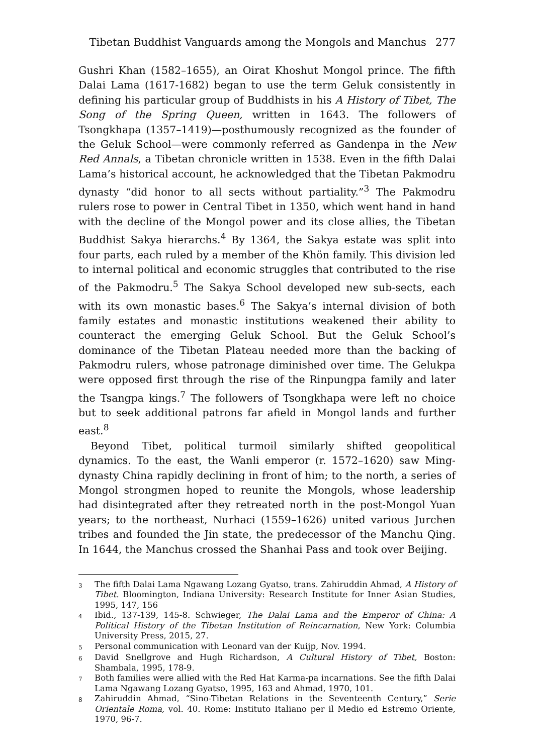Tibetan Buddhist Vanguards among the Mongols and Manchus 277
Gushri Khan (1582–1655), an Oirat Khoshut Mongol prince. The fifth Dalai Lama (1617-1682) began to use the term Geluk consistently in defining his particular group of Buddhists in his A History of Tibet, The Song of the Spring Queen, written in 1643. The followers of Tsongkhapa (1357–1419)—posthumously recognized as the founder of the Geluk School—were commonly referred as Gandenpa in the New Red Annals, a Tibetan chronicle written in 1538. Even in the fifth Dalai Lama’s historical account, he acknowledged that the Tibetan Pakmodru dynasty “did honor to all sects without partiality.”<sup>3</sup> The Pakmodru rulers rose to power in Central Tibet in 1350, which went hand in hand with the decline of the Mongol power and its close allies, the Tibetan Buddhist Sakya hierarchs.<sup>4</sup> By 1364, the Sakya estate was split into four parts, each ruled by a member of the Khön family. This division led to internal political and economic struggles that contributed to the rise of the Pakmodru.<sup>5</sup> The Sakya School developed new sub-sects, each with its own monastic bases.<sup>6</sup> The Sakya’s internal division of both family estates and monastic institutions weakened their ability to counteract the emerging Geluk School. But the Geluk School’s dominance of the Tibetan Plateau needed more than the backing of Pakmodru rulers, whose patronage diminished over time. The Gelukpa were opposed first through the rise of the Rinpungpa family and later the Tsangpa kings.<sup>7</sup> The followers of Tsongkhapa were left no choice but to seek additional patrons far afield in Mongol lands and further east.<sup>8</sup>
Beyond Tibet, political turmoil similarly shifted geopolitical dynamics. To the east, the Wanli emperor (r. 1572–1620) saw Ming-dynasty China rapidly declining in front of him; to the north, a series of Mongol strongmen hoped to reunite the Mongols, whose leadership had disintegrated after they retreated north in the post-Mongol Yuan years; to the northeast, Nurhaci (1559–1626) united various Jurchen tribes and founded the Jin state, the predecessor of the Manchu Qing. In 1644, the Manchus crossed the Shanhai Pass and took over Beijing.
3 The fifth Dalai Lama Ngawang Lozang Gyatso, trans. Zahiruddin Ahmad, A History of Tibet. Bloomington, Indiana University: Research Institute for Inner Asian Studies, 1995, 147, 156
4 Ibid., 137-139, 145-8. Schwieger, The Dalai Lama and the Emperor of China: A Political History of the Tibetan Institution of Reincarnation, New York: Columbia University Press, 2015, 27.
5 Personal communication with Leonard van der Kuijp, Nov. 1994.
6 David Snellgrove and Hugh Richardson, A Cultural History of Tibet, Boston: Shambala, 1995, 178-9.
7 Both families were allied with the Red Hat Karma-pa incarnations. See the fifth Dalai Lama Ngawang Lozang Gyatso, 1995, 163 and Ahmad, 1970, 101.
8 Zahiruddin Ahmad, “Sino-Tibetan Relations in the Seventeenth Century,” Serie Orientale Roma, vol. 40. Rome: Instituto Italiano per il Medio ed Estremo Oriente, 1970, 96-7.